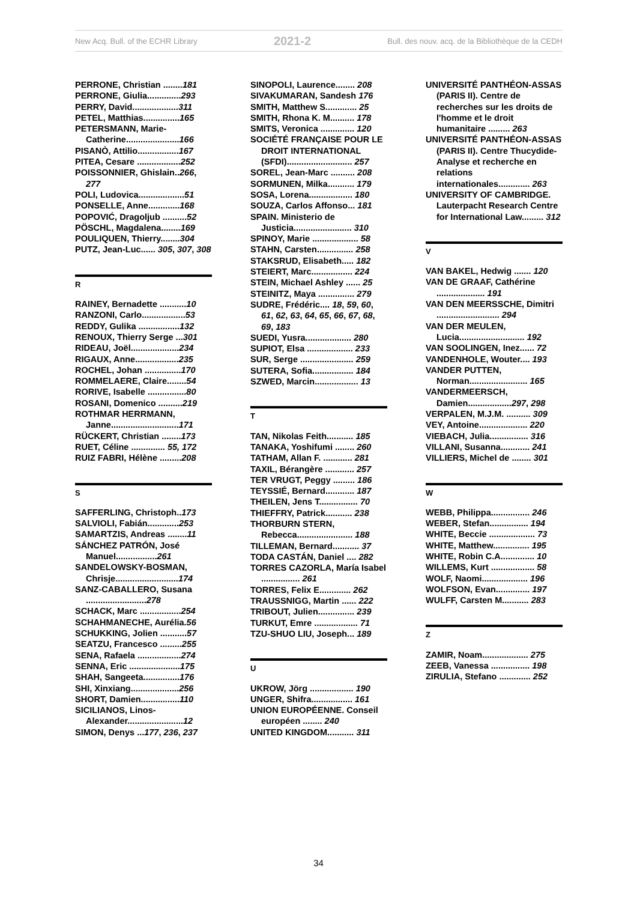New Acq. Bull. of the ECHR Library 2021-2 Bull. des nouv. acq. de la Bibliothèque de la CEDH
PERRONE, Christian ........181
PERRONE, Giulia..............293
PERRY, David...................311
PETEL, Matthias...............165
PETERSMANN, Marie-Catherine......................166
PISANÒ, Attilio.................167
PITEA, Cesare ..................252
POISSONNIER, Ghislain..266, 277
POLI, Ludovica...................51
PONSELLE, Anne.............168
POPOVIĆ, Dragoljub ..........52
PÖSCHL, Magdalena........169
POULIQUEN, Thierry........304
PUTZ, Jean-Luc...... 305, 307, 308
R
RAINEY, Bernadette ...........10
RANZONI, Carlo..................53
REDDY, Gulika .................132
RENOUX, Thierry Serge ...301
RIDEAU, Joël....................234
RIGAUX, Anne..................235
ROCHEL, Johan ...............170
ROMMELAERE, Claire........54
RORIVE, Isabelle ................80
ROSANI, Domenico ..........219
ROTHMAR HERRMANN, Janne............................171
RÜCKERT, Christian ........173
RUET, Céline .............. 55, 172
RUIZ FABRI, Hélène .........208
S
SAFFERLING, Christoph..173
SALVIOLI, Fabián.............253
SAMARTZIS, Andreas ........11
SÁNCHEZ PATRÓN, José Manuel.................261
SANDELOWSKY-BOSMAN, Chrisje..........................174
SANZ-CABALLERO, Susana .........................278
SCHACK, Marc .................254
SCHAHMANECHE, Aurélia.56
SCHUKKING, Jolien ...........57
SEATZU, Francesco .........255
SENA, Rafaela ..................274
SENNA, Eric .....................175
SHAH, Sangeeta...............176
SHI, Xinxiang....................256
SHORT, Damien................110
SICILIANOS, Linos-Alexander.......................12
SIMON, Denys ...177, 236, 237
SINOPOLI, Laurence........ 208
SIVAKUMARAN, Sandesh 176
SMITH, Matthew S............. 25
SMITH, Rhona K. M.......... 178
SMITS, Veronica .............. 120
SOCIÉTÉ FRANÇAISE POUR LE DROIT INTERNATIONAL (SFDI)........................... 257
SOREL, Jean-Marc .......... 208
SORMUNEN, Milka........... 179
SOSA, Lorena.................. 180
SOUZA, Carlos Affonso... 181
SPAIN. Ministerio de Justicia........................ 310
SPINOY, Marie ................... 58
STAHN, Carsten............... 258
STAKSRUD, Elisabeth..... 182
STEIERT, Marc................. 224
STEIN, Michael Ashley ...... 25
STEINITZ, Maya ............... 279
SUDRE, Frédéric.... 18, 59, 60, 61, 62, 63, 64, 65, 66, 67, 68, 69, 183
SUEDI, Yusra................... 280
SUPIOT, Elsa ................... 233
SUR, Serge ...................... 259
SUTERA, Sofia................. 184
SZWED, Marcin.................. 13
T
TAN, Nikolas Feith........... 185
TANAKA, Yoshifumi ........ 260
TATHAM, Allan F. ............ 281
TAXIL, Bérangère ............ 257
TER VRUGT, Peggy ......... 186
TEYSSIÉ, Bernard............ 187
THEILEN, Jens T................ 70
THIEFFRY, Patrick........... 238
THORBURN STERN, Rebecca....................... 188
TILLEMAN, Bernard........... 37
TODA CASTÁN, Daniel .... 282
TORRES CAZORLA, María Isabel ................ 261
TORRES, Felix E............. 262
TRAUSSNIGG, Martin ...... 222
TRIBOUT, Julien............... 239
TURKUT, Emre .................. 71
TZU-SHUO LIU, Joseph... 189
U
UKROW, Jörg .................. 190
UNGER, Shifra................. 161
UNION EUROPÉENNE. Conseil européen ........ 240
UNITED KINGDOM........... 311
UNIVERSITÉ PANTHÉON-ASSAS (PARIS II). Centre de recherches sur les droits de l'homme et le droit humanitaire ......... 263
UNIVERSITÉ PANTHÉON-ASSAS (PARIS II). Centre Thucydide-Analyse et recherche en relations internationales............. 263
UNIVERSITY OF CAMBRIDGE. Lauterpacht Research Centre for International Law......... 312
V
VAN BAKEL, Hedwig ....... 120
VAN DE GRAAF, Cathérine .................... 191
VAN DEN MEERSSCHE, Dimitri .......................... 294
VAN DER MEULEN, Lucia........................... 192
VAN SOOLINGEN, Inez...... 72
VANDENHOLE, Wouter.... 193
VANDER PUTTEN, Norman........................ 165
VANDERMEERSCH, Damien..................297, 298
VERPALEN, M.J.M. .......... 309
VEY, Antoine.................... 220
VIEBACH, Julia................ 316
VILLANI, Susanna............ 241
VILLIERS, Michel de ........ 301
W
WEBB, Philippa................ 246
WEBER, Stefan................ 194
WHITE, Beccie ................... 73
WHITE, Matthew............... 195
WHITE, Robin C.A.............. 10
WILLEMS, Kurt .................. 58
WOLF, Naomi................... 196
WOLFSON, Evan.............. 197
WULFF, Carsten M........... 283
Z
ZAMIR, Noam................... 275
ZEEB, Vanessa ................ 198
ZIRULIA, Stefano ............. 252
34